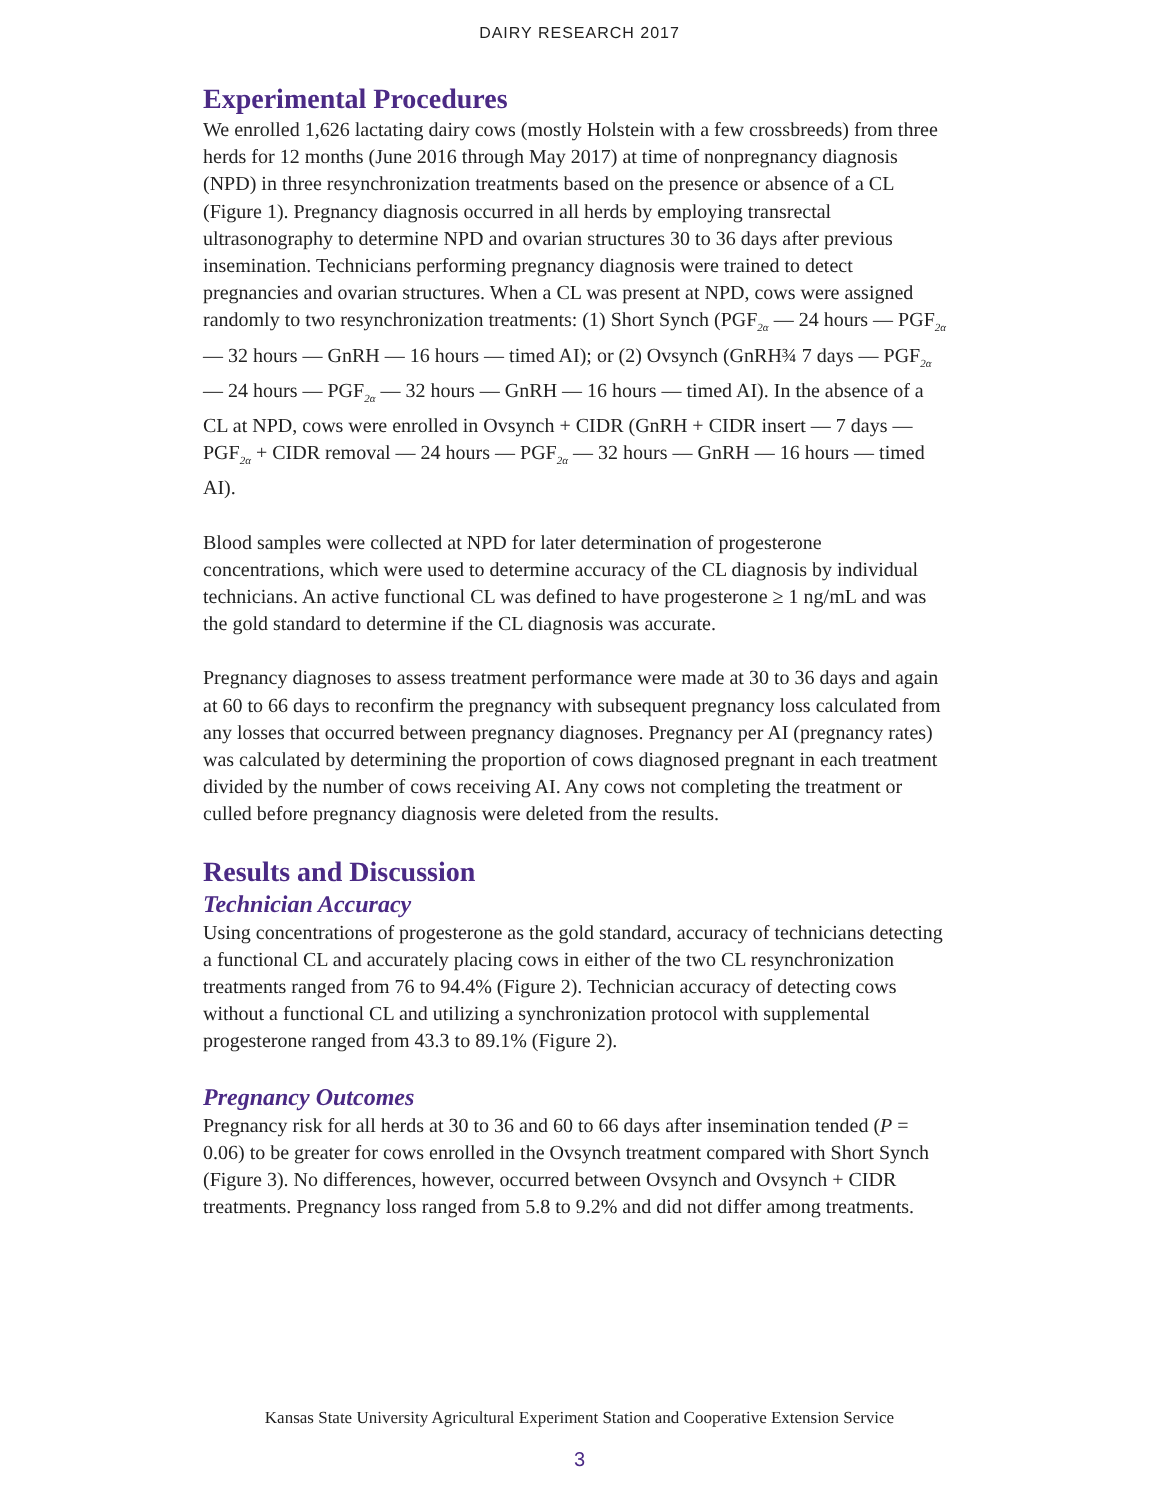DAIRY RESEARCH 2017
Experimental Procedures
We enrolled 1,626 lactating dairy cows (mostly Holstein with a few crossbreeds) from three herds for 12 months (June 2016 through May 2017) at time of nonpregnancy diagnosis (NPD) in three resynchronization treatments based on the presence or absence of a CL (Figure 1). Pregnancy diagnosis occurred in all herds by employing transrectal ultrasonography to determine NPD and ovarian structures 30 to 36 days after previous insemination. Technicians performing pregnancy diagnosis were trained to detect pregnancies and ovarian structures. When a CL was present at NPD, cows were assigned randomly to two resynchronization treatments: (1) Short Synch (PGF<sub>2α</sub> — 24 hours — PGF<sub>2α</sub> — 32 hours — GnRH — 16 hours — timed AI); or (2) Ovsynch (GnRH¾ 7 days — PGF<sub>2α</sub> — 24 hours — PGF<sub>2α</sub> — 32 hours — GnRH — 16 hours — timed AI). In the absence of a CL at NPD, cows were enrolled in Ovsynch + CIDR (GnRH + CIDR insert — 7 days — PGF<sub>2α</sub> + CIDR removal — 24 hours — PGF<sub>2α</sub> — 32 hours — GnRH — 16 hours — timed AI).
Blood samples were collected at NPD for later determination of progesterone concentrations, which were used to determine accuracy of the CL diagnosis by individual technicians. An active functional CL was defined to have progesterone ≥ 1 ng/mL and was the gold standard to determine if the CL diagnosis was accurate.
Pregnancy diagnoses to assess treatment performance were made at 30 to 36 days and again at 60 to 66 days to reconfirm the pregnancy with subsequent pregnancy loss calculated from any losses that occurred between pregnancy diagnoses. Pregnancy per AI (pregnancy rates) was calculated by determining the proportion of cows diagnosed pregnant in each treatment divided by the number of cows receiving AI. Any cows not completing the treatment or culled before pregnancy diagnosis were deleted from the results.
Results and Discussion
Technician Accuracy
Using concentrations of progesterone as the gold standard, accuracy of technicians detecting a functional CL and accurately placing cows in either of the two CL resynchronization treatments ranged from 76 to 94.4% (Figure 2). Technician accuracy of detecting cows without a functional CL and utilizing a synchronization protocol with supplemental progesterone ranged from 43.3 to 89.1% (Figure 2).
Pregnancy Outcomes
Pregnancy risk for all herds at 30 to 36 and 60 to 66 days after insemination tended (P = 0.06) to be greater for cows enrolled in the Ovsynch treatment compared with Short Synch (Figure 3). No differences, however, occurred between Ovsynch and Ovsynch + CIDR treatments. Pregnancy loss ranged from 5.8 to 9.2% and did not differ among treatments.
Kansas State University Agricultural Experiment Station and Cooperative Extension Service
3